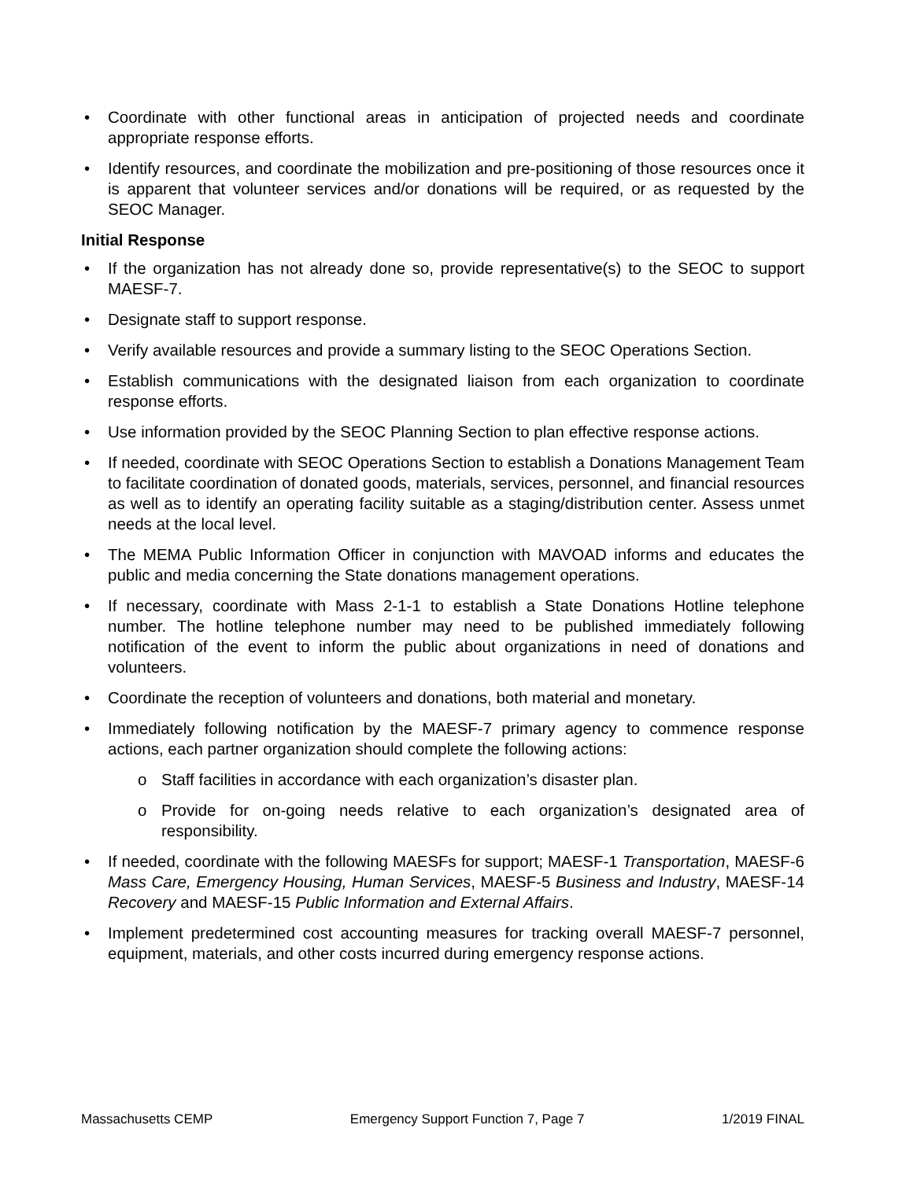• Coordinate with other functional areas in anticipation of projected needs and coordinate appropriate response efforts.
• Identify resources, and coordinate the mobilization and pre-positioning of those resources once it is apparent that volunteer services and/or donations will be required, or as requested by the SEOC Manager.
Initial Response
• If the organization has not already done so, provide representative(s) to the SEOC to support MAESF-7.
• Designate staff to support response.
• Verify available resources and provide a summary listing to the SEOC Operations Section.
• Establish communications with the designated liaison from each organization to coordinate response efforts.
• Use information provided by the SEOC Planning Section to plan effective response actions.
• If needed, coordinate with SEOC Operations Section to establish a Donations Management Team to facilitate coordination of donated goods, materials, services, personnel, and financial resources as well as to identify an operating facility suitable as a staging/distribution center. Assess unmet needs at the local level.
• The MEMA Public Information Officer in conjunction with MAVOAD informs and educates the public and media concerning the State donations management operations.
• If necessary, coordinate with Mass 2-1-1 to establish a State Donations Hotline telephone number. The hotline telephone number may need to be published immediately following notification of the event to inform the public about organizations in need of donations and volunteers.
• Coordinate the reception of volunteers and donations, both material and monetary.
• Immediately following notification by the MAESF-7 primary agency to commence response actions, each partner organization should complete the following actions:
o Staff facilities in accordance with each organization’s disaster plan.
o Provide for on-going needs relative to each organization’s designated area of responsibility.
• If needed, coordinate with the following MAESFs for support; MAESF-1 Transportation, MAESF-6 Mass Care, Emergency Housing, Human Services, MAESF-5 Business and Industry, MAESF-14 Recovery and MAESF-15 Public Information and External Affairs.
• Implement predetermined cost accounting measures for tracking overall MAESF-7 personnel, equipment, materials, and other costs incurred during emergency response actions.
Massachusetts CEMP Emergency Support Function 7, Page 7 1/2019 FINAL